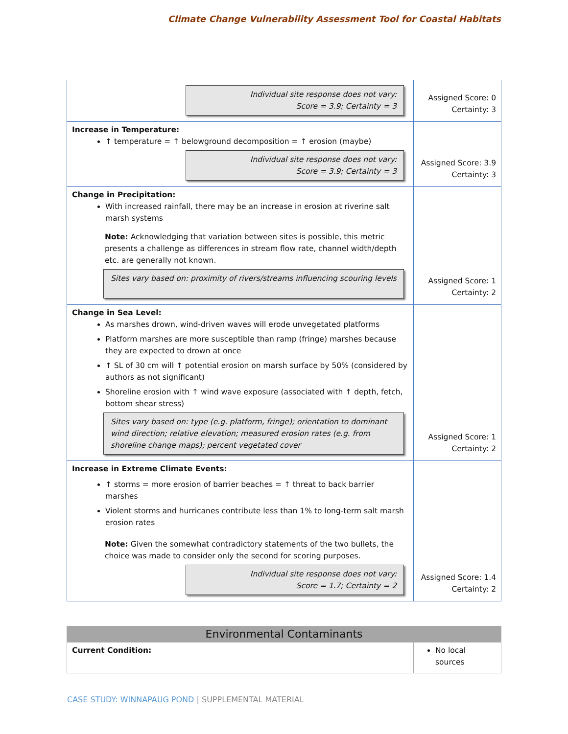Climate Change Vulnerability Assessment Tool for Coastal Habitats
| Individual site response does not vary: Score = 3.9; Certainty = 3 | Assigned Score: 0 Certainty: 3 |
| Increase in Temperature: ↑ temperature = ↑ belowground decomposition = ↑ erosion (maybe) Individual site response does not vary: Score = 3.9; Certainty = 3 | Assigned Score: 3.9 Certainty: 3 |
| Change in Precipitation: With increased rainfall, there may be an increase in erosion at riverine salt marsh systems Note: Acknowledging that variation between sites is possible, this metric presents a challenge as differences in stream flow rate, channel width/depth etc. are generally not known. Sites vary based on: proximity of rivers/streams influencing scouring levels | Assigned Score: 1 Certainty: 2 |
| Change in Sea Level: As marshes drown, wind-driven waves will erode unvegetated platforms Platform marshes are more susceptible than ramp (fringe) marshes because they are expected to drown at once ↑ SL of 30 cm will ↑ potential erosion on marsh surface by 50% (considered by authors as not significant) Shoreline erosion with ↑ wind wave exposure (associated with ↑ depth, fetch, bottom shear stress) Sites vary based on: type (e.g. platform, fringe); orientation to dominant wind direction; relative elevation; measured erosion rates (e.g. from shoreline change maps); percent vegetated cover | Assigned Score: 1 Certainty: 2 |
| Increase in Extreme Climate Events: ↑ storms = more erosion of barrier beaches = ↑ threat to back barrier marshes Violent storms and hurricanes contribute less than 1% to long-term salt marsh erosion rates Note: Given the somewhat contradictory statements of the two bullets, the choice was made to consider only the second for scoring purposes. Individual site response does not vary: Score = 1.7; Certainty = 2 | Assigned Score: 1.4 Certainty: 2 |
| Environmental Contaminants | |
| Current Condition: | No local sources |
CASE STUDY: WINNAPAUG POND | SUPPLEMENTAL MATERIAL